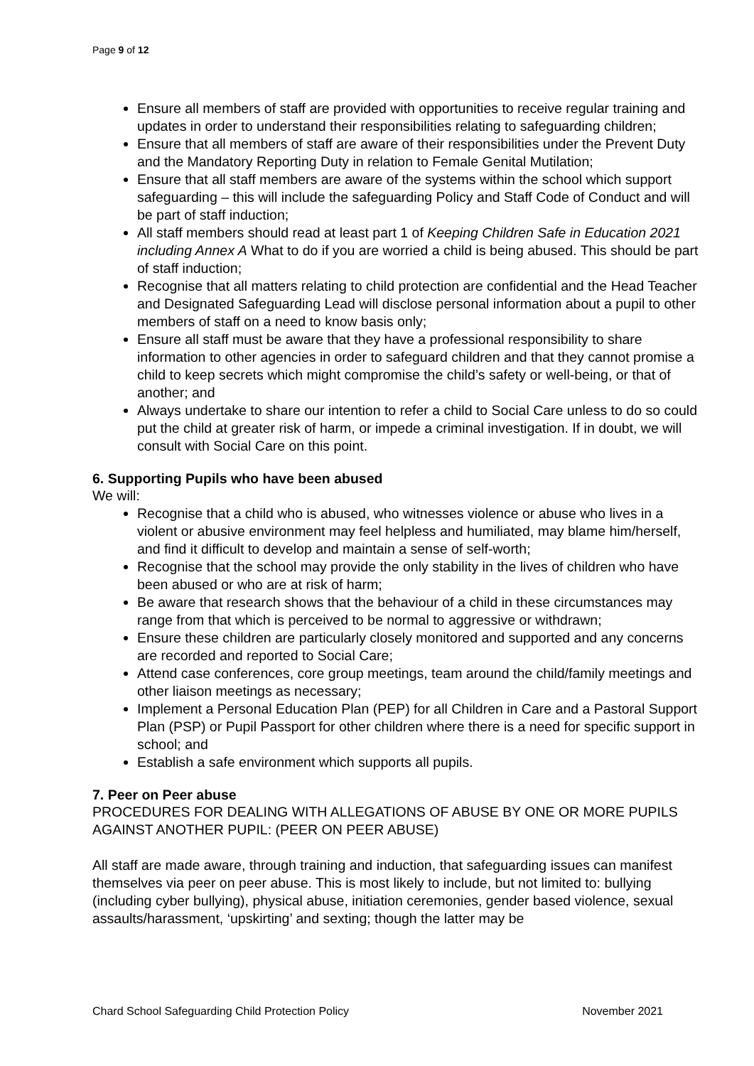Page 9 of 12
Ensure all members of staff are provided with opportunities to receive regular training and updates in order to understand their responsibilities relating to safeguarding children;
Ensure that all members of staff are aware of their responsibilities under the Prevent Duty and the Mandatory Reporting Duty in relation to Female Genital Mutilation;
Ensure that all staff members are aware of the systems within the school which support safeguarding – this will include the safeguarding Policy and Staff Code of Conduct and will be part of staff induction;
All staff members should read at least part 1 of Keeping Children Safe in Education 2021 including Annex A What to do if you are worried a child is being abused. This should be part of staff induction;
Recognise that all matters relating to child protection are confidential and the Head Teacher and Designated Safeguarding Lead will disclose personal information about a pupil to other members of staff on a need to know basis only;
Ensure all staff must be aware that they have a professional responsibility to share information to other agencies in order to safeguard children and that they cannot promise a child to keep secrets which might compromise the child’s safety or well-being, or that of another; and
Always undertake to share our intention to refer a child to Social Care unless to do so could put the child at greater risk of harm, or impede a criminal investigation. If in doubt, we will consult with Social Care on this point.
6. Supporting Pupils who have been abused
We will:
Recognise that a child who is abused, who witnesses violence or abuse who lives in a violent or abusive environment may feel helpless and humiliated, may blame him/herself, and find it difficult to develop and maintain a sense of self-worth;
Recognise that the school may provide the only stability in the lives of children who have been abused or who are at risk of harm;
Be aware that research shows that the behaviour of a child in these circumstances may range from that which is perceived to be normal to aggressive or withdrawn;
Ensure these children are particularly closely monitored and supported and any concerns are recorded and reported to Social Care;
Attend case conferences, core group meetings, team around the child/family meetings and other liaison meetings as necessary;
Implement a Personal Education Plan (PEP) for all Children in Care and a Pastoral Support Plan (PSP) or Pupil Passport for other children where there is a need for specific support in school; and
Establish a safe environment which supports all pupils.
7. Peer on Peer abuse
PROCEDURES FOR DEALING WITH ALLEGATIONS OF ABUSE BY ONE OR MORE PUPILS AGAINST ANOTHER PUPIL: (PEER ON PEER ABUSE)
All staff are made aware, through training and induction, that safeguarding issues can manifest themselves via peer on peer abuse. This is most likely to include, but not limited to: bullying (including cyber bullying), physical abuse, initiation ceremonies, gender based violence, sexual assaults/harassment, ‘upskirting’ and sexting; though the latter may be
Chard School Safeguarding Child Protection Policy November 2021